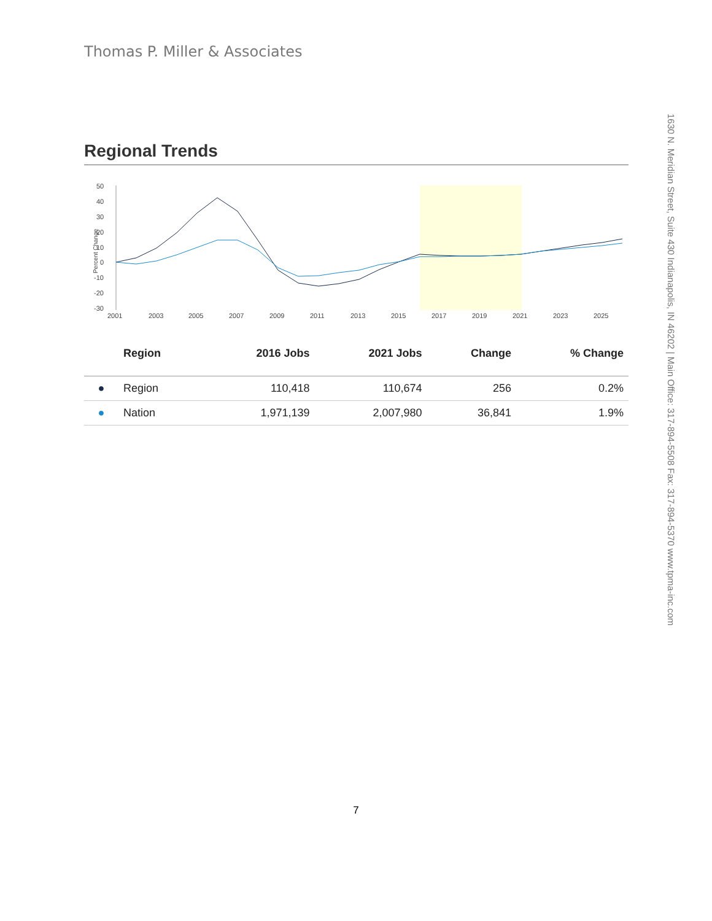Thomas P. Miller & Associates
1630 N. Meridian Street, Suite 430 Indianapolis, IN 46202 | Main Office: 317-894-5508 Fax: 317-894-5370 www.tpma-inc.com
Regional Trends
50
40
30
20
10
0
-10
-20
-30
Percent Change
2001
2003
2005
2007
2009
2011
2013
2015
2017
2019
2021
2023
2025
| | Region | 2016 Jobs | 2021 Jobs | Change | % Change |
| --- | --- | --- | --- | --- | --- |
| ● | Region | 110,418 | 110,674 | 256 | 0.2% |
| ● | Nation | 1,971,139 | 2,007,980 | 36,841 | 1.9% |
7